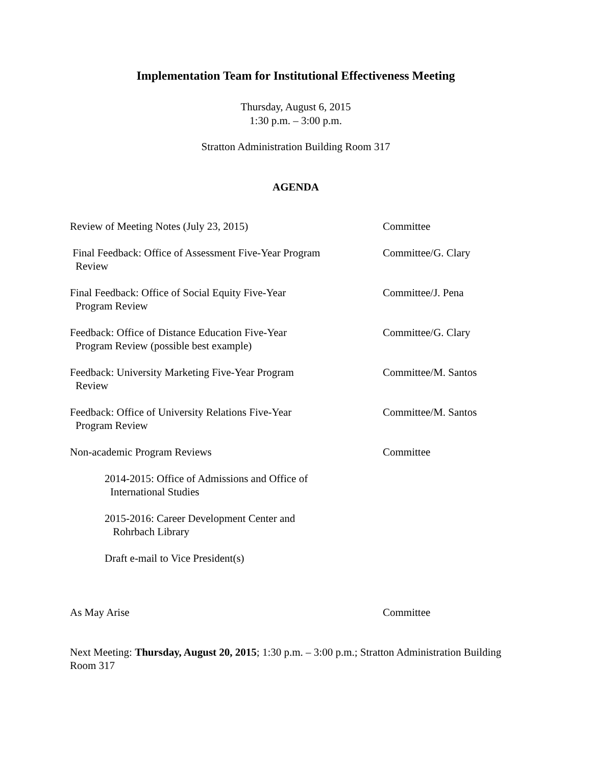Implementation Team for Institutional Effectiveness Meeting
Thursday, August 6, 2015
1:30 p.m. – 3:00 p.m.
Stratton Administration Building Room 317
AGENDA
Review of Meeting Notes (July 23, 2015) Committee
Final Feedback: Office of Assessment Five-Year Program
Review
Committee/G. Clary
Final Feedback: Office of Social Equity Five-Year
Program Review
Committee/J. Pena
Feedback: Office of Distance Education Five-Year
Program Review (possible best example)
Committee/G. Clary
Feedback: University Marketing Five-Year Program
Review
Committee/M. Santos
Feedback: Office of University Relations Five-Year
Program Review
Committee/M. Santos
Non-academic Program Reviews Committee
2014-2015: Office of Admissions and Office of
International Studies
2015-2016: Career Development Center and
Rohrbach Library
Draft e-mail to Vice President(s)
As May Arise Committee
Next Meeting: Thursday, August 20, 2015; 1:30 p.m. – 3:00 p.m.; Stratton Administration Building Room 317